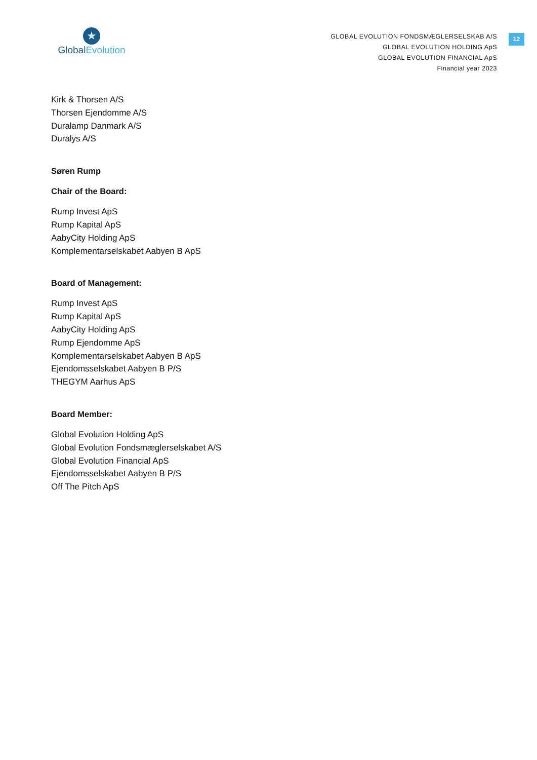★
Global Evolution
GLOBAL EVOLUTION FONDSMÆGLERSELSKAB A/S
GLOBAL EVOLUTION HOLDING ApS
GLOBAL EVOLUTION FINANCIAL ApS
Financial year 2023
12
Kirk & Thorsen A/S
Thorsen Ejendomme A/S
Duralamp Danmark A/S
Duralys A/S
Søren Rump
Chair of the Board:
Rump Invest ApS
Rump Kapital ApS
AabyCity Holding ApS
Komplementarselskabet Aabyen B ApS
Board of Management:
Rump Invest ApS
Rump Kapital ApS
AabyCity Holding ApS
Rump Ejendomme ApS
Komplementarselskabet Aabyen B ApS
Ejendomsselskabet Aabyen B P/S
THEGYM Aarhus ApS
Board Member:
Global Evolution Holding ApS
Global Evolution Fondsmæglerselskabet A/S
Global Evolution Financial ApS
Ejendomsselskabet Aabyen B P/S
Off The Pitch ApS